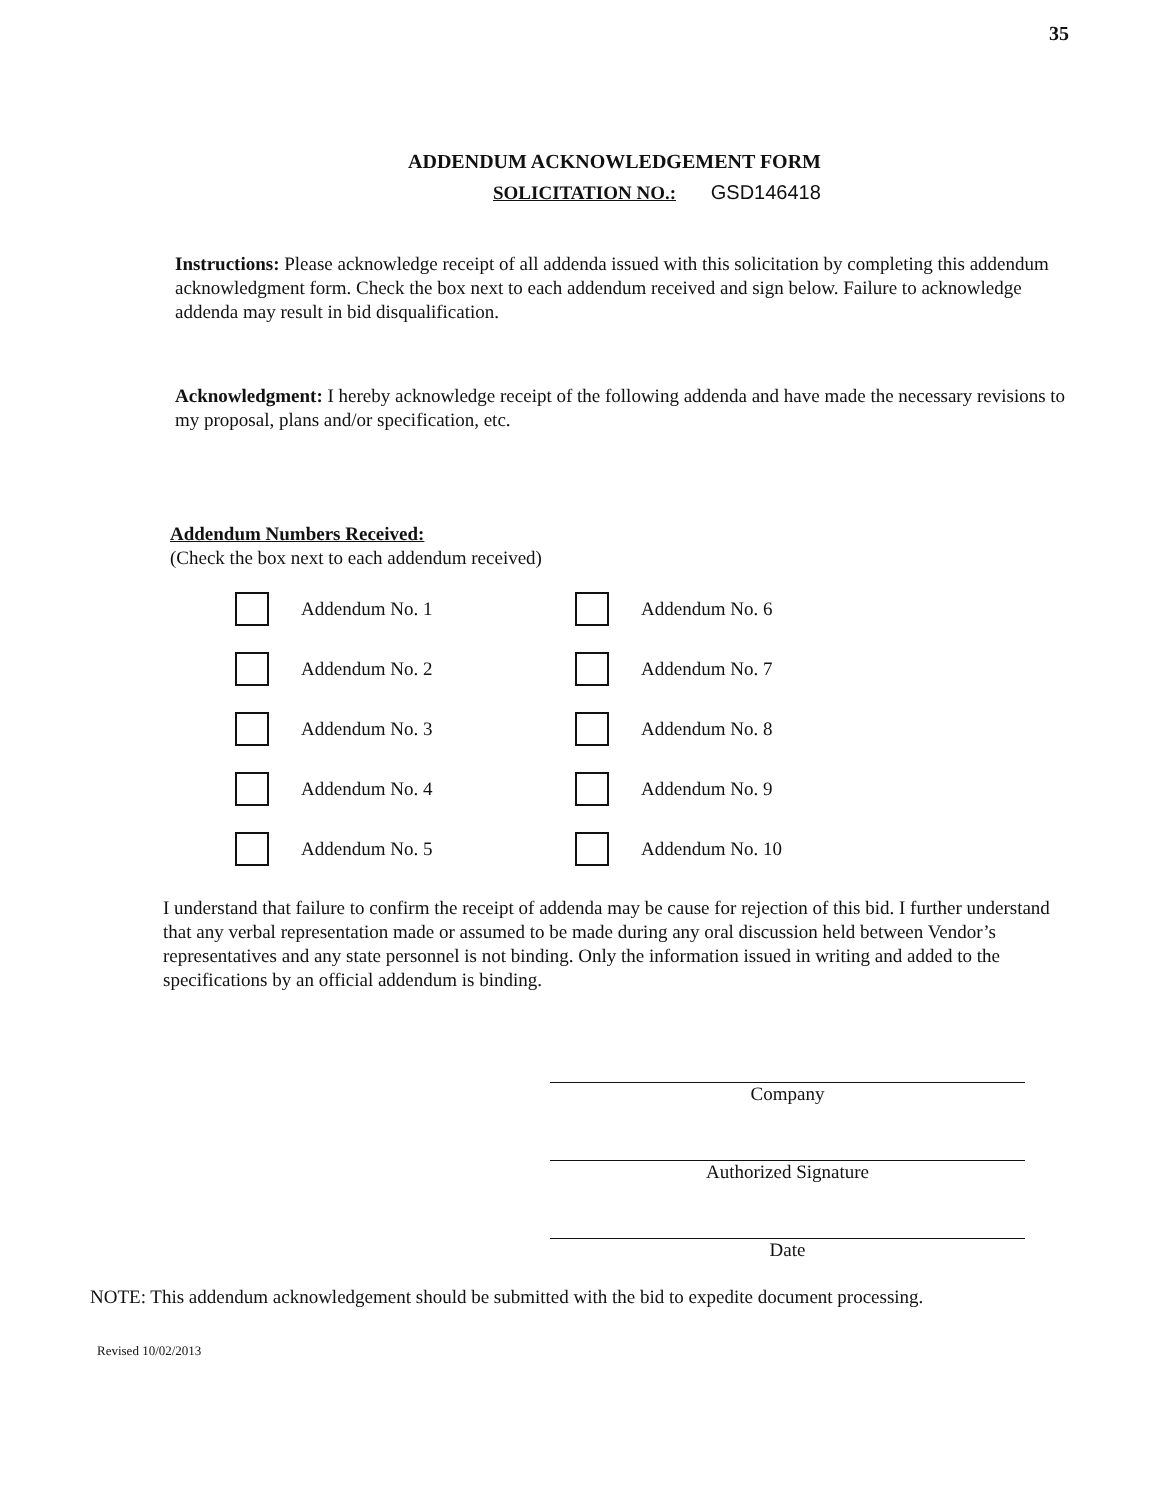35
ADDENDUM ACKNOWLEDGEMENT FORM
SOLICITATION NO.: GSD146418
Instructions: Please acknowledge receipt of all addenda issued with this solicitation by completing this addendum acknowledgment form. Check the box next to each addendum received and sign below. Failure to acknowledge addenda may result in bid disqualification.
Acknowledgment: I hereby acknowledge receipt of the following addenda and have made the necessary revisions to my proposal, plans and/or specification, etc.
Addendum Numbers Received:
(Check the box next to each addendum received)
Addendum No. 1
Addendum No. 6
Addendum No. 2
Addendum No. 7
Addendum No. 3
Addendum No. 8
Addendum No. 4
Addendum No. 9
Addendum No. 5
Addendum No. 10
I understand that failure to confirm the receipt of addenda may be cause for rejection of this bid. I further understand that any verbal representation made or assumed to be made during any oral discussion held between Vendor’s representatives and any state personnel is not binding. Only the information issued in writing and added to the specifications by an official addendum is binding.
Company
Authorized Signature
Date
NOTE: This addendum acknowledgement should be submitted with the bid to expedite document processing.
Revised 10/02/2013